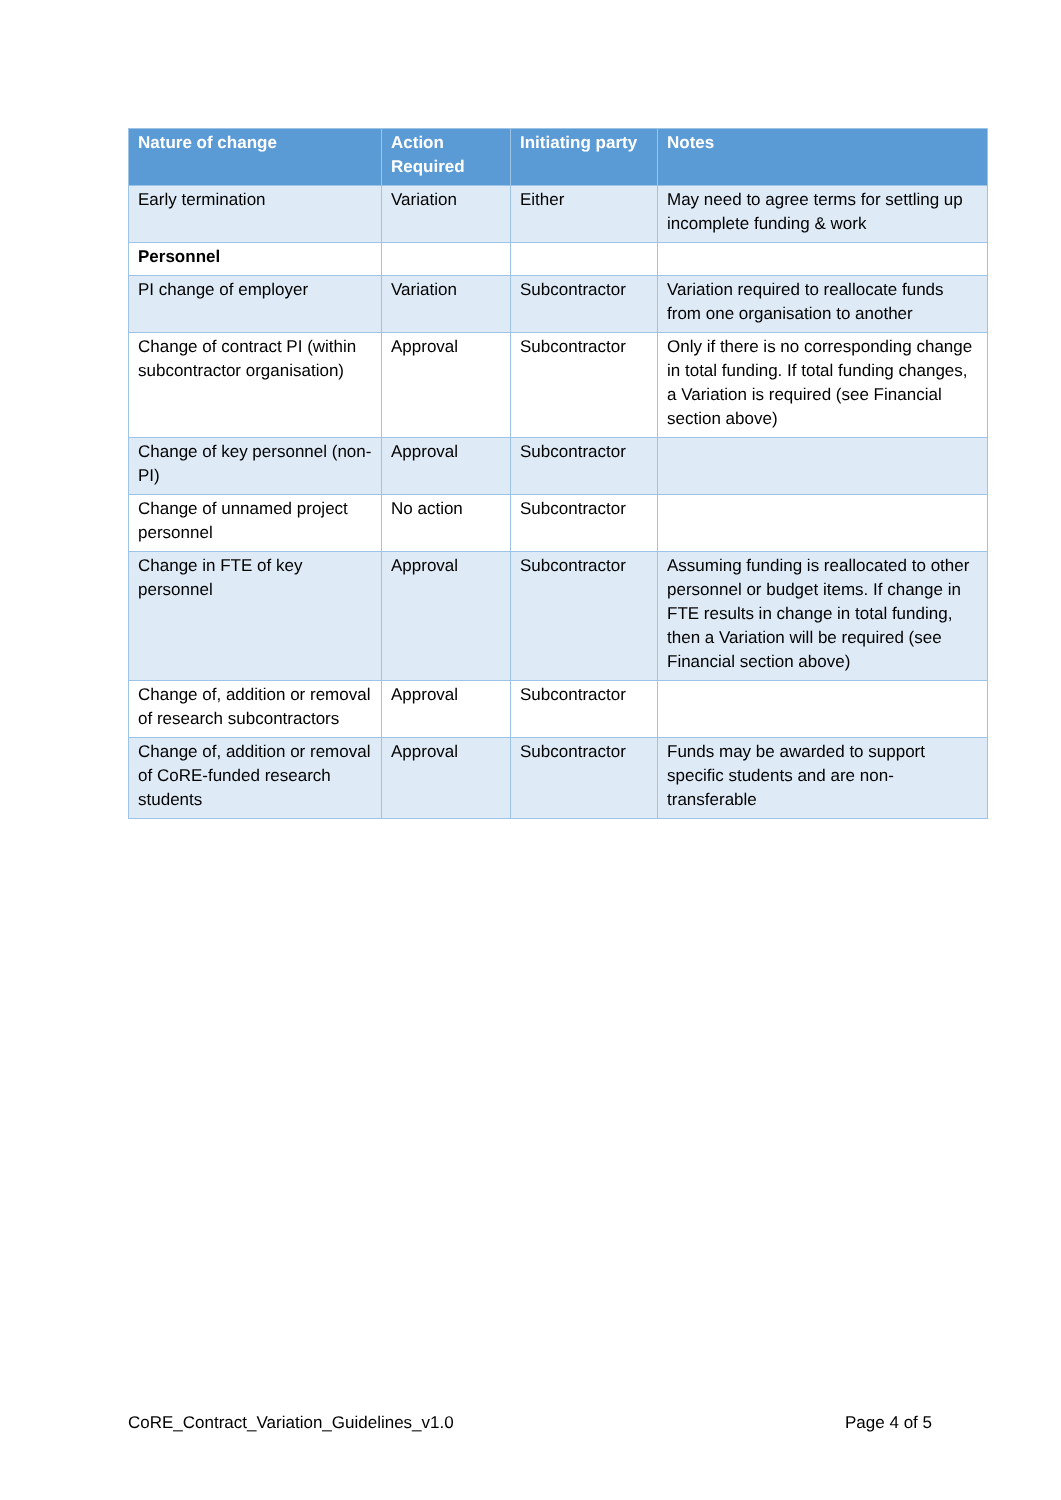| Nature of change | Action Required | Initiating party | Notes |
| --- | --- | --- | --- |
| Early termination | Variation | Either | May need to agree terms for settling up incomplete funding & work |
| Personnel | | | |
| PI change of employer | Variation | Subcontractor | Variation required to reallocate funds from one organisation to another |
| Change of contract PI (within subcontractor organisation) | Approval | Subcontractor | Only if there is no corresponding change in total funding. If total funding changes, a Variation is required (see Financial section above) |
| Change of key personnel (non-PI) | Approval | Subcontractor | |
| Change of unnamed project personnel | No action | Subcontractor | |
| Change in FTE of key personnel | Approval | Subcontractor | Assuming funding is reallocated to other personnel or budget items. If change in FTE results in change in total funding, then a Variation will be required (see Financial section above) |
| Change of, addition or removal of research subcontractors | Approval | Subcontractor | |
| Change of, addition or removal of CoRE-funded research students | Approval | Subcontractor | Funds may be awarded to support specific students and are non-transferable |
CoRE_Contract_Variation_Guidelines_v1.0 Page 4 of 5